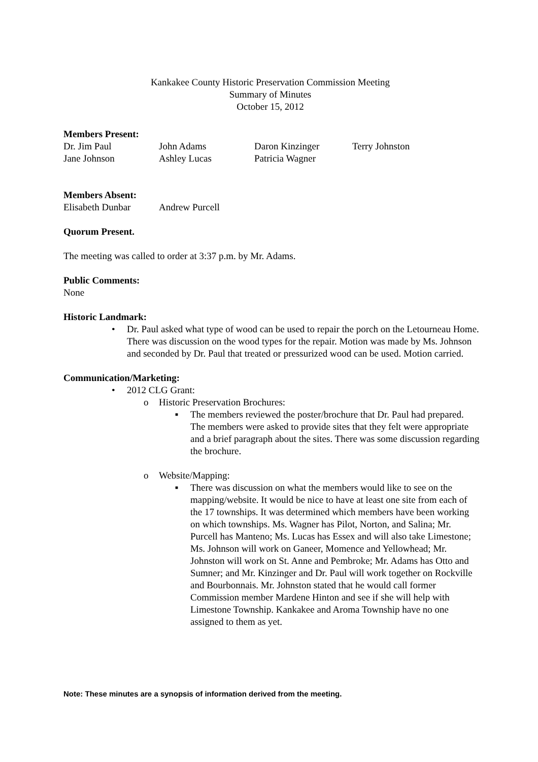Kankakee County Historic Preservation Commission Meeting
Summary of Minutes
October 15, 2012
Members Present:
Dr. Jim Paul John Adams Daron Kinzinger Terry Johnston Jane Johnson Ashley Lucas Patricia Wagner
Members Absent:
Elisabeth Dunbar Andrew Purcell
Quorum Present.
The meeting was called to order at 3:37 p.m. by Mr. Adams.
Public Comments:
None
Historic Landmark:
• Dr. Paul asked what type of wood can be used to repair the porch on the Letourneau Home. There was discussion on the wood types for the repair. Motion was made by Ms. Johnson and seconded by Dr. Paul that treated or pressurized wood can be used. Motion carried.
Communication/Marketing:
• 2012 CLG Grant:
o Historic Preservation Brochures:
■ The members reviewed the poster/brochure that Dr. Paul had prepared. The members were asked to provide sites that they felt were appropriate and a brief paragraph about the sites. There was some discussion regarding the brochure.
o Website/Mapping:
■ There was discussion on what the members would like to see on the mapping/website. It would be nice to have at least one site from each of the 17 townships. It was determined which members have been working on which townships. Ms. Wagner has Pilot, Norton, and Salina; Mr. Purcell has Manteno; Ms. Lucas has Essex and will also take Limestone; Ms. Johnson will work on Ganeer, Momence and Yellowhead; Mr. Johnston will work on St. Anne and Pembroke; Mr. Adams has Otto and Sumner; and Mr. Kinzinger and Dr. Paul will work together on Rockville and Bourbonnais. Mr. Johnston stated that he would call former Commission member Mardene Hinton and see if she will help with Limestone Township. Kankakee and Aroma Township have no one assigned to them as yet.
Note: These minutes are a synopsis of information derived from the meeting.